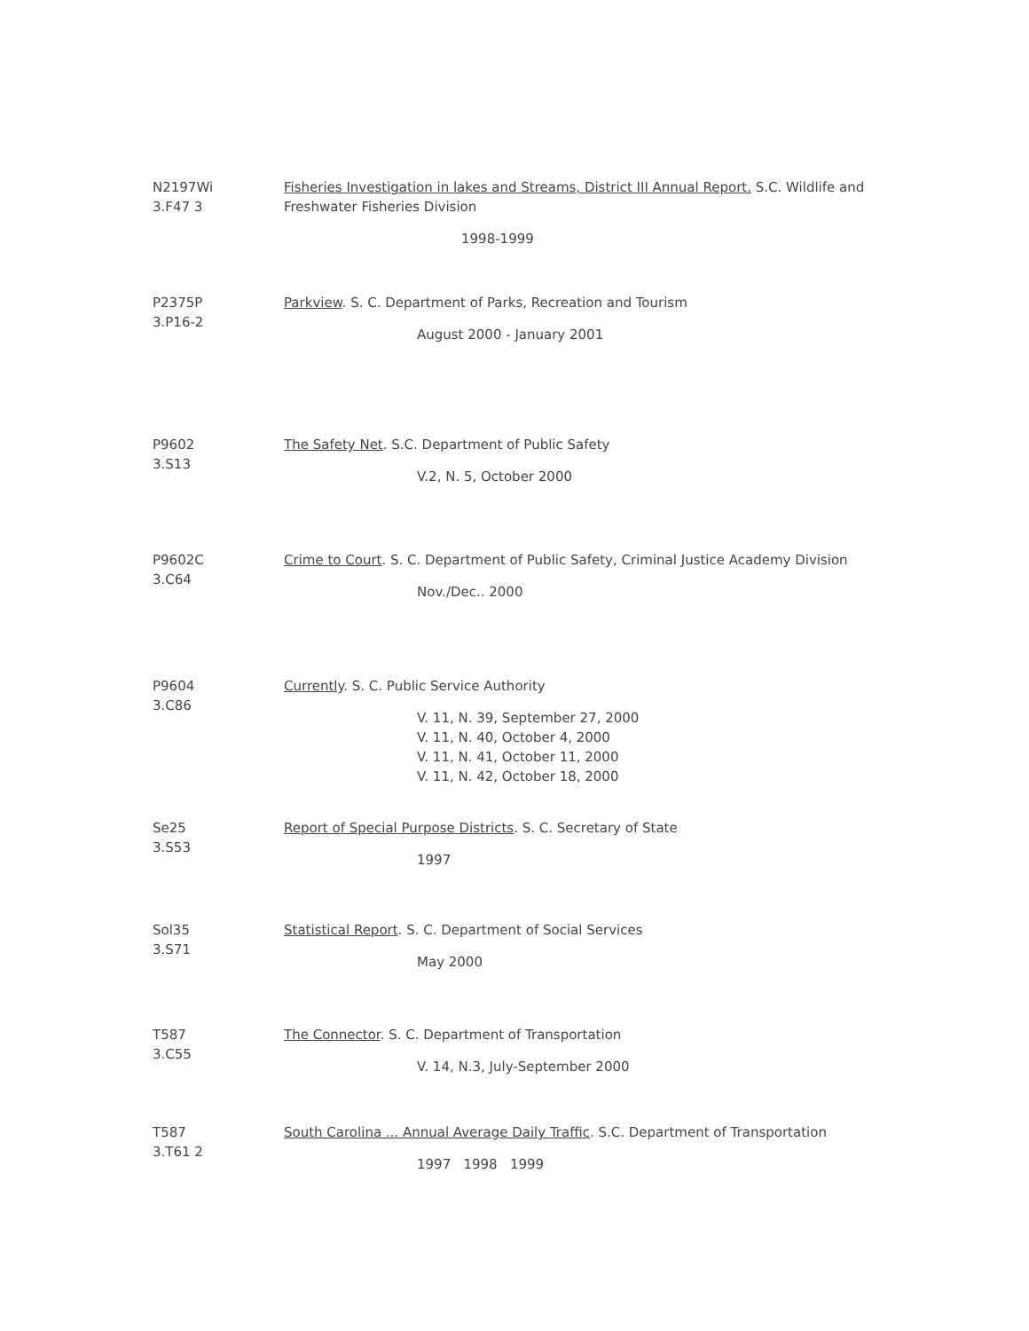N2197Wi
3.F47 3
Fisheries Investigation in lakes and Streams, District III Annual Report. S.C. Wildlife and Freshwater Fisheries Division
1998-1999
P2375P
3.P16-2
Parkview. S. C. Department of Parks, Recreation and Tourism
August 2000 - January 2001
P9602
3.S13
The Safety Net. S.C. Department of Public Safety
V.2, N. 5, October 2000
P9602C
3.C64
Crime to Court. S. C. Department of Public Safety, Criminal Justice Academy Division
Nov./Dec.. 2000
P9604
3.C86
Currently. S. C. Public Service Authority
V. 11, N. 39, September 27, 2000
V. 11, N. 40, October 4, 2000
V. 11, N. 41, October 11, 2000
V. 11, N. 42, October 18, 2000
Se25
3.S53
Report of Special Purpose Districts. S. C. Secretary of State
1997
Sol35
3.S71
Statistical Report. S. C. Department of Social Services
May 2000
T587
3.C55
The Connector. S. C. Department of Transportation
V. 14, N.3, July-September 2000
T587
3.T61 2
South Carolina ... Annual Average Daily Traffic. S.C. Department of Transportation
1997 1998 1999